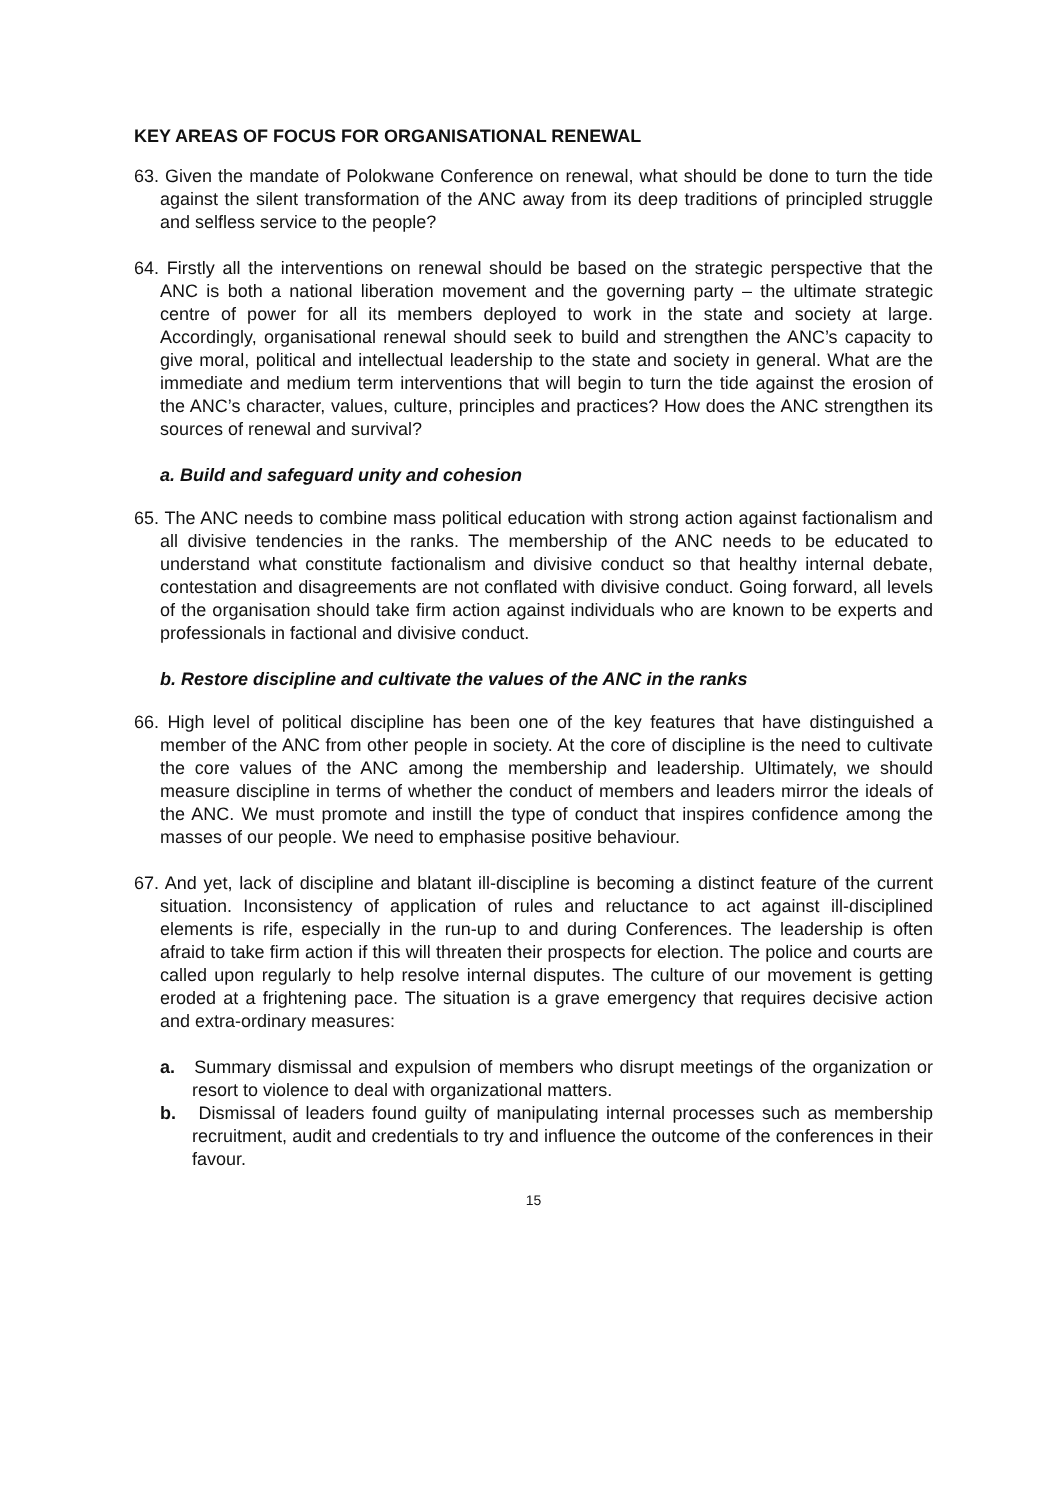KEY AREAS OF FOCUS FOR ORGANISATIONAL RENEWAL
63. Given the mandate of Polokwane Conference on renewal, what should be done to turn the tide against the silent transformation of the ANC away from its deep traditions of principled struggle and selfless service to the people?
64. Firstly all the interventions on renewal should be based on the strategic perspective that the ANC is both a national liberation movement and the governing party – the ultimate strategic centre of power for all its members deployed to work in the state and society at large. Accordingly, organisational renewal should seek to build and strengthen the ANC’s capacity to give moral, political and intellectual leadership to the state and society in general. What are the immediate and medium term interventions that will begin to turn the tide against the erosion of the ANC’s character, values, culture, principles and practices? How does the ANC strengthen its sources of renewal and survival?
a. Build and safeguard unity and cohesion
65. The ANC needs to combine mass political education with strong action against factionalism and all divisive tendencies in the ranks. The membership of the ANC needs to be educated to understand what constitute factionalism and divisive conduct so that healthy internal debate, contestation and disagreements are not conflated with divisive conduct. Going forward, all levels of the organisation should take firm action against individuals who are known to be experts and professionals in factional and divisive conduct.
b. Restore discipline and cultivate the values of the ANC in the ranks
66. High level of political discipline has been one of the key features that have distinguished a member of the ANC from other people in society. At the core of discipline is the need to cultivate the core values of the ANC among the membership and leadership. Ultimately, we should measure discipline in terms of whether the conduct of members and leaders mirror the ideals of the ANC. We must promote and instill the type of conduct that inspires confidence among the masses of our people. We need to emphasise positive behaviour.
67. And yet, lack of discipline and blatant ill-discipline is becoming a distinct feature of the current situation. Inconsistency of application of rules and reluctance to act against ill-disciplined elements is rife, especially in the run-up to and during Conferences. The leadership is often afraid to take firm action if this will threaten their prospects for election. The police and courts are called upon regularly to help resolve internal disputes. The culture of our movement is getting eroded at a frightening pace. The situation is a grave emergency that requires decisive action and extra-ordinary measures:
a. Summary dismissal and expulsion of members who disrupt meetings of the organization or resort to violence to deal with organizational matters.
b. Dismissal of leaders found guilty of manipulating internal processes such as membership recruitment, audit and credentials to try and influence the outcome of the conferences in their favour.
15